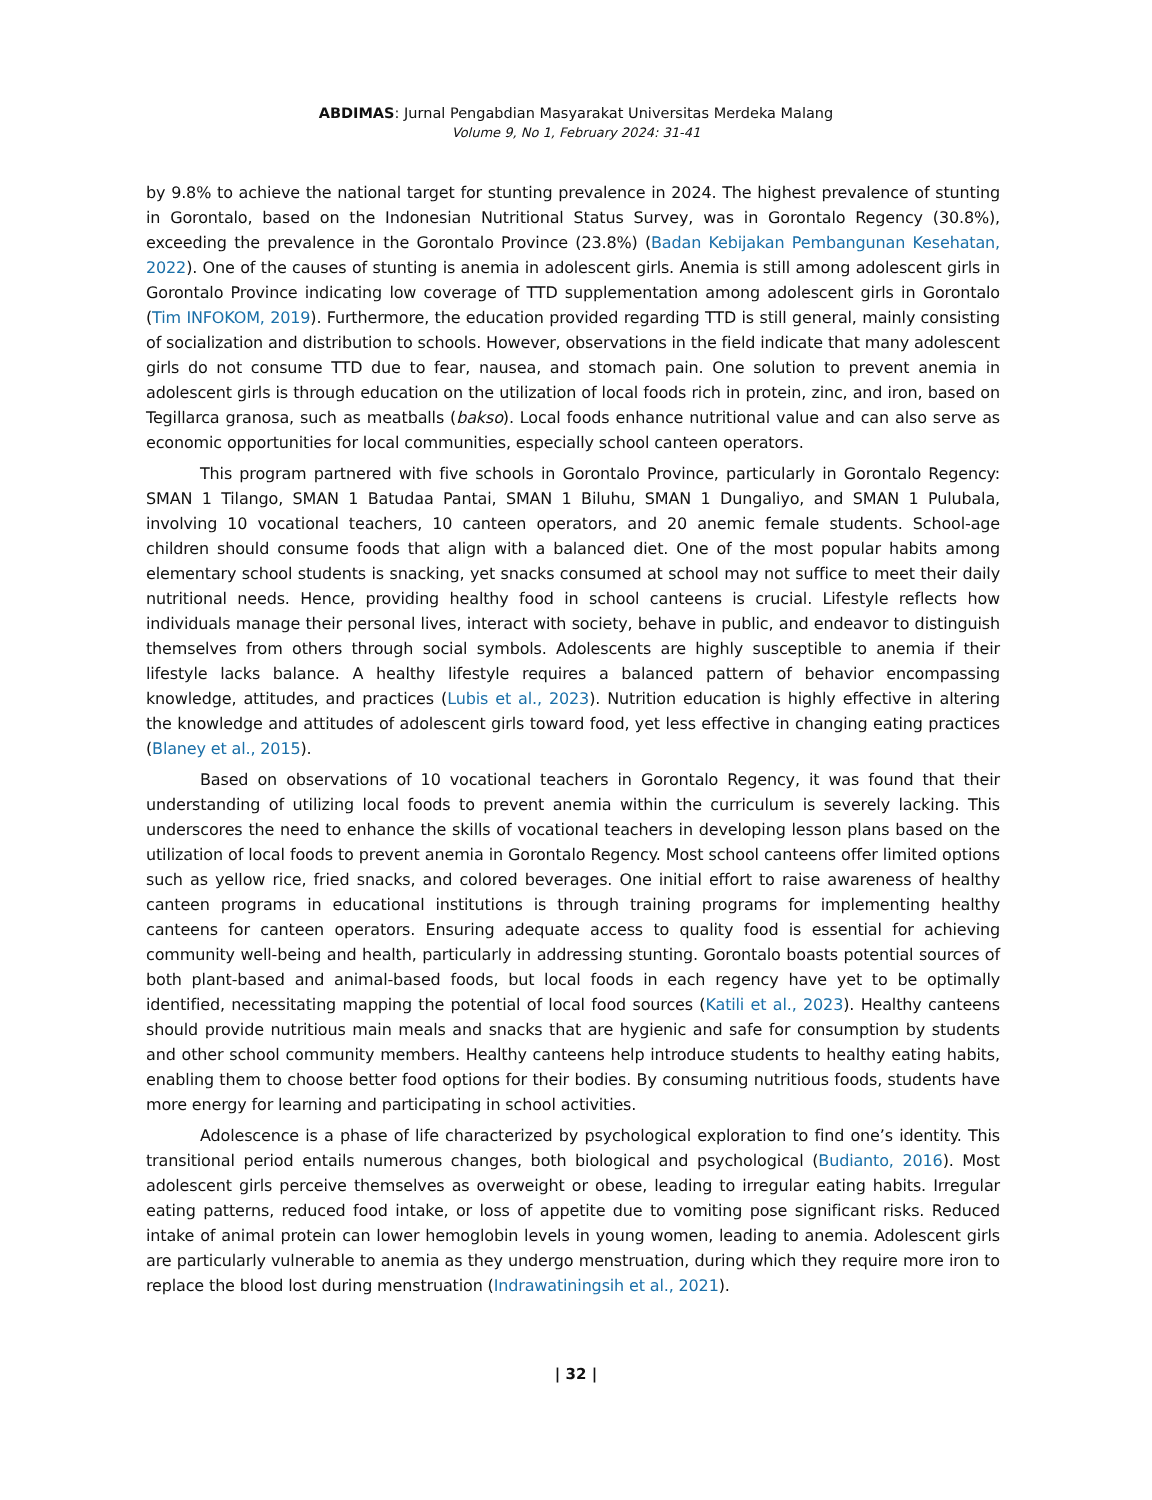ABDIMAS: Jurnal Pengabdian Masyarakat Universitas Merdeka Malang
Volume 9, No 1, February 2024: 31-41
by 9.8% to achieve the national target for stunting prevalence in 2024. The highest prevalence of stunting in Gorontalo, based on the Indonesian Nutritional Status Survey, was in Gorontalo Regency (30.8%), exceeding the prevalence in the Gorontalo Province (23.8%) (Badan Kebijakan Pembangunan Kesehatan, 2022). One of the causes of stunting is anemia in adolescent girls. Anemia is still among adolescent girls in Gorontalo Province indicating low coverage of TTD supplementation among adolescent girls in Gorontalo (Tim INFOKOM, 2019). Furthermore, the education provided regarding TTD is still general, mainly consisting of socialization and distribution to schools. However, observations in the field indicate that many adolescent girls do not consume TTD due to fear, nausea, and stomach pain. One solution to prevent anemia in adolescent girls is through education on the utilization of local foods rich in protein, zinc, and iron, based on Tegillarca granosa, such as meatballs (bakso). Local foods enhance nutritional value and can also serve as economic opportunities for local communities, especially school canteen operators.
This program partnered with five schools in Gorontalo Province, particularly in Gorontalo Regency: SMAN 1 Tilango, SMAN 1 Batudaa Pantai, SMAN 1 Biluhu, SMAN 1 Dungaliyo, and SMAN 1 Pulubala, involving 10 vocational teachers, 10 canteen operators, and 20 anemic female students. School-age children should consume foods that align with a balanced diet. One of the most popular habits among elementary school students is snacking, yet snacks consumed at school may not suffice to meet their daily nutritional needs. Hence, providing healthy food in school canteens is crucial. Lifestyle reflects how individuals manage their personal lives, interact with society, behave in public, and endeavor to distinguish themselves from others through social symbols. Adolescents are highly susceptible to anemia if their lifestyle lacks balance. A healthy lifestyle requires a balanced pattern of behavior encompassing knowledge, attitudes, and practices (Lubis et al., 2023). Nutrition education is highly effective in altering the knowledge and attitudes of adolescent girls toward food, yet less effective in changing eating practices (Blaney et al., 2015).
Based on observations of 10 vocational teachers in Gorontalo Regency, it was found that their understanding of utilizing local foods to prevent anemia within the curriculum is severely lacking. This underscores the need to enhance the skills of vocational teachers in developing lesson plans based on the utilization of local foods to prevent anemia in Gorontalo Regency. Most school canteens offer limited options such as yellow rice, fried snacks, and colored beverages. One initial effort to raise awareness of healthy canteen programs in educational institutions is through training programs for implementing healthy canteens for canteen operators. Ensuring adequate access to quality food is essential for achieving community well-being and health, particularly in addressing stunting. Gorontalo boasts potential sources of both plant-based and animal-based foods, but local foods in each regency have yet to be optimally identified, necessitating mapping the potential of local food sources (Katili et al., 2023). Healthy canteens should provide nutritious main meals and snacks that are hygienic and safe for consumption by students and other school community members. Healthy canteens help introduce students to healthy eating habits, enabling them to choose better food options for their bodies. By consuming nutritious foods, students have more energy for learning and participating in school activities.
Adolescence is a phase of life characterized by psychological exploration to find one’s identity. This transitional period entails numerous changes, both biological and psychological (Budianto, 2016). Most adolescent girls perceive themselves as overweight or obese, leading to irregular eating habits. Irregular eating patterns, reduced food intake, or loss of appetite due to vomiting pose significant risks. Reduced intake of animal protein can lower hemoglobin levels in young women, leading to anemia. Adolescent girls are particularly vulnerable to anemia as they undergo menstruation, during which they require more iron to replace the blood lost during menstruation (Indrawatiningsih et al., 2021).
| 32 |